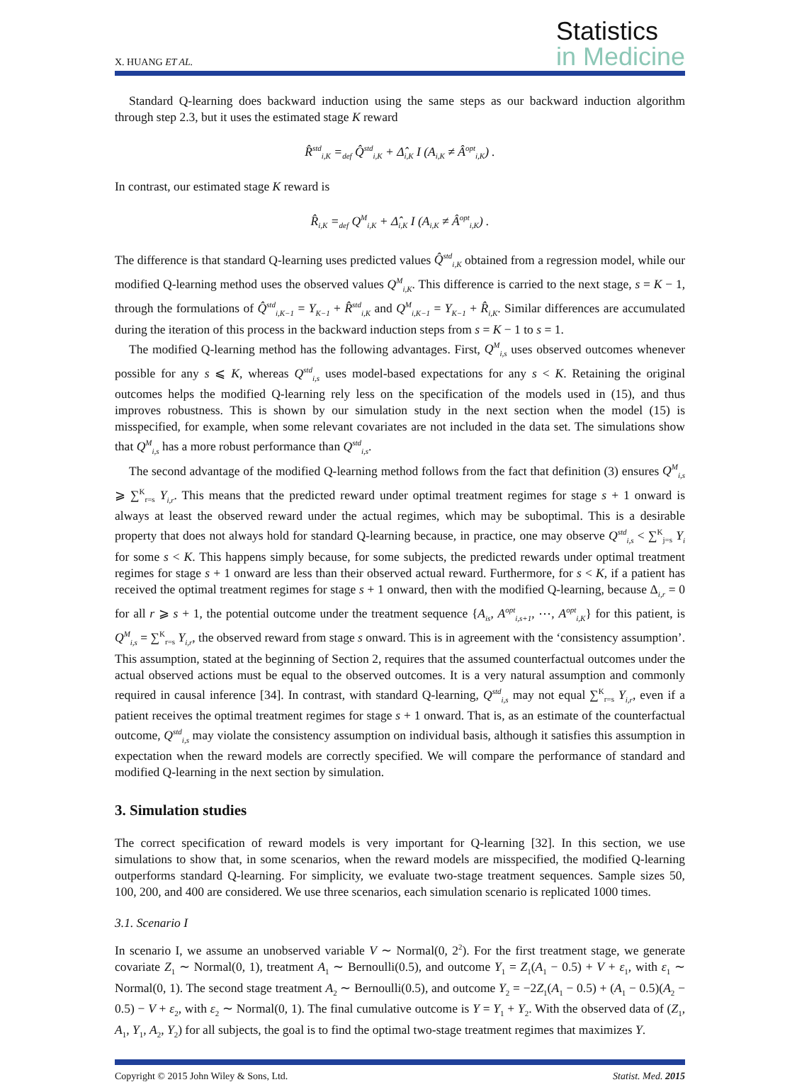X. HUANG ET AL.
Statistics
in Medicine
Standard Q-learning does backward induction using the same steps as our backward induction algorithm through step 2.3, but it uses the estimated stage K reward
R̂<sup>std</sup><sub>i,K</sub> =<sub>def</sub> Q̂<sup>std</sup><sub>i,K</sub> + Δ̂<sub>i,K</sub> I (A<sub>i,K</sub> ≠ Â<sup>opt</sup><sub>i,K</sub>) .
In contrast, our estimated stage K reward is
R̂<sub>i,K</sub> =<sub>def</sub> Q<sup>M</sup><sub>i,K</sub> + Δ̂<sub>i,K</sub> I (A<sub>i,K</sub> ≠ Â<sup>opt</sup><sub>i,K</sub>) .
The difference is that standard Q-learning uses predicted values Q̂<sup>std</sup><sub>i,K</sub> obtained from a regression model, while our modified Q-learning method uses the observed values Q<sup>M</sup><sub>i,K</sub>. This difference is carried to the next stage, s = K − 1, through the formulations of Q̂<sup>std</sup><sub>i,K−1</sub> = Y<sub>K−1</sub> + R̂<sup>std</sup><sub>i,K</sub> and Q<sup>M</sup><sub>i,K−1</sub> = Y<sub>K−1</sub> + R̂<sub>i,K</sub>. Similar differences are accumulated during the iteration of this process in the backward induction steps from s = K − 1 to s = 1.
The modified Q-learning method has the following advantages. First, Q<sup>M</sup><sub>i,s</sub> uses observed outcomes whenever possible for any s ⩽ K, whereas Q<sup>std</sup><sub>i,s</sub> uses model-based expectations for any s < K. Retaining the original outcomes helps the modified Q-learning rely less on the specification of the models used in (15), and thus improves robustness. This is shown by our simulation study in the next section when the model (15) is misspecified, for example, when some relevant covariates are not included in the data set. The simulations show that Q<sup>M</sup><sub>i,s</sub> has a more robust performance than Q<sup>std</sup><sub>i,s</sub>.
The second advantage of the modified Q-learning method follows from the fact that definition (3) ensures Q<sup>M</sup><sub>i,s</sub> ⩾ ∑<sup>K</sup><sub>r=s</sub> Y<sub>i,r</sub>. This means that the predicted reward under optimal treatment regimes for stage s + 1 onward is always at least the observed reward under the actual regimes, which may be suboptimal. This is a desirable property that does not always hold for standard Q-learning because, in practice, one may observe Q<sup>std</sup><sub>i,s</sub> < ∑<sup>K</sup><sub>j=s</sub> Y<sub>i</sub> for some s < K. This happens simply because, for some subjects, the predicted rewards under optimal treatment regimes for stage s + 1 onward are less than their observed actual reward. Furthermore, for s < K, if a patient has received the optimal treatment regimes for stage s + 1 onward, then with the modified Q-learning, because Δ<sub>i,r</sub> = 0 for all r ⩾ s + 1, the potential outcome under the treatment sequence {A<sub>is</sub>, A<sup>opt</sup><sub>i,s+1</sub>, ⋯, A<sup>opt</sup><sub>i,K</sub>} for this patient, is Q<sup>M</sup><sub>i,s</sub> = ∑<sup>K</sup><sub>r=s</sub> Y<sub>i,r</sub>, the observed reward from stage s onward. This is in agreement with the ‘consistency assumption’. This assumption, stated at the beginning of Section 2, requires that the assumed counterfactual outcomes under the actual observed actions must be equal to the observed outcomes. It is a very natural assumption and commonly required in causal inference [34]. In contrast, with standard Q-learning, Q<sup>std</sup><sub>i,s</sub> may not equal ∑<sup>K</sup><sub>r=s</sub> Y<sub>i,r</sub>, even if a patient receives the optimal treatment regimes for stage s + 1 onward. That is, as an estimate of the counterfactual outcome, Q<sup>std</sup><sub>i,s</sub> may violate the consistency assumption on individual basis, although it satisfies this assumption in expectation when the reward models are correctly specified. We will compare the performance of standard and modified Q-learning in the next section by simulation.
3. Simulation studies
The correct specification of reward models is very important for Q-learning [32]. In this section, we use simulations to show that, in some scenarios, when the reward models are misspecified, the modified Q-learning outperforms standard Q-learning. For simplicity, we evaluate two-stage treatment sequences. Sample sizes 50, 100, 200, and 400 are considered. We use three scenarios, each simulation scenario is replicated 1000 times.
3.1. Scenario I
In scenario I, we assume an unobserved variable V ∼ Normal(0, 2<sup>2</sup>). For the first treatment stage, we generate covariate Z<sub>1</sub> ∼ Normal(0, 1), treatment A<sub>1</sub> ∼ Bernoulli(0.5), and outcome Y<sub>1</sub> = Z<sub>1</sub>(A<sub>1</sub> − 0.5) + V + ε<sub>1</sub>, with ε<sub>1</sub> ∼ Normal(0, 1). The second stage treatment A<sub>2</sub> ∼ Bernoulli(0.5), and outcome Y<sub>2</sub> = −2Z<sub>1</sub>(A<sub>1</sub> − 0.5) + (A<sub>1</sub> − 0.5)(A<sub>2</sub> − 0.5) − V + ε<sub>2</sub>, with ε<sub>2</sub> ∼ Normal(0, 1). The final cumulative outcome is Y = Y<sub>1</sub> + Y<sub>2</sub>. With the observed data of (Z<sub>1</sub>, A<sub>1</sub>, Y<sub>1</sub>, A<sub>2</sub>, Y<sub>2</sub>) for all subjects, the goal is to find the optimal two-stage treatment regimes that maximizes Y.
Copyright © 2015 John Wiley & Sons, Ltd. Statist. Med. 2015